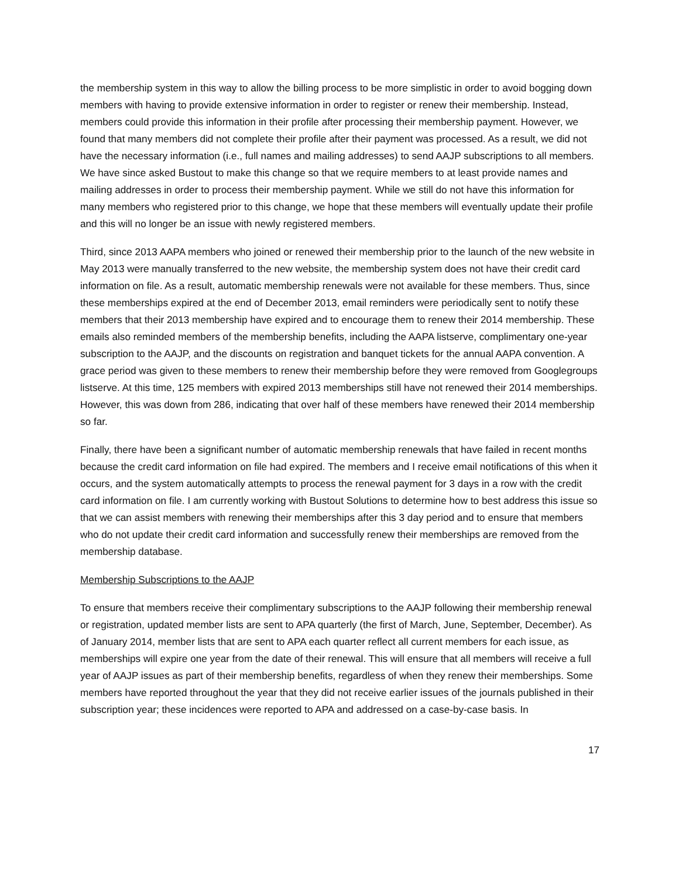the membership system in this way to allow the billing process to be more simplistic in order to avoid bogging down members with having to provide extensive information in order to register or renew their membership. Instead, members could provide this information in their profile after processing their membership payment. However, we found that many members did not complete their profile after their payment was processed. As a result, we did not have the necessary information (i.e., full names and mailing addresses) to send AAJP subscriptions to all members. We have since asked Bustout to make this change so that we require members to at least provide names and mailing addresses in order to process their membership payment. While we still do not have this information for many members who registered prior to this change, we hope that these members will eventually update their profile and this will no longer be an issue with newly registered members.
Third, since 2013 AAPA members who joined or renewed their membership prior to the launch of the new website in May 2013 were manually transferred to the new website, the membership system does not have their credit card information on file. As a result, automatic membership renewals were not available for these members. Thus, since these memberships expired at the end of December 2013, email reminders were periodically sent to notify these members that their 2013 membership have expired and to encourage them to renew their 2014 membership. These emails also reminded members of the membership benefits, including the AAPA listserve, complimentary one-year subscription to the AAJP, and the discounts on registration and banquet tickets for the annual AAPA convention. A grace period was given to these members to renew their membership before they were removed from Googlegroups listserve. At this time, 125 members with expired 2013 memberships still have not renewed their 2014 memberships. However, this was down from 286, indicating that over half of these members have renewed their 2014 membership so far.
Finally, there have been a significant number of automatic membership renewals that have failed in recent months because the credit card information on file had expired. The members and I receive email notifications of this when it occurs, and the system automatically attempts to process the renewal payment for 3 days in a row with the credit card information on file. I am currently working with Bustout Solutions to determine how to best address this issue so that we can assist members with renewing their memberships after this 3 day period and to ensure that members who do not update their credit card information and successfully renew their memberships are removed from the membership database.
Membership Subscriptions to the AAJP
To ensure that members receive their complimentary subscriptions to the AAJP following their membership renewal or registration, updated member lists are sent to APA quarterly (the first of March, June, September, December). As of January 2014, member lists that are sent to APA each quarter reflect all current members for each issue, as memberships will expire one year from the date of their renewal. This will ensure that all members will receive a full year of AAJP issues as part of their membership benefits, regardless of when they renew their memberships. Some members have reported throughout the year that they did not receive earlier issues of the journals published in their subscription year; these incidences were reported to APA and addressed on a case-by-case basis. In
17